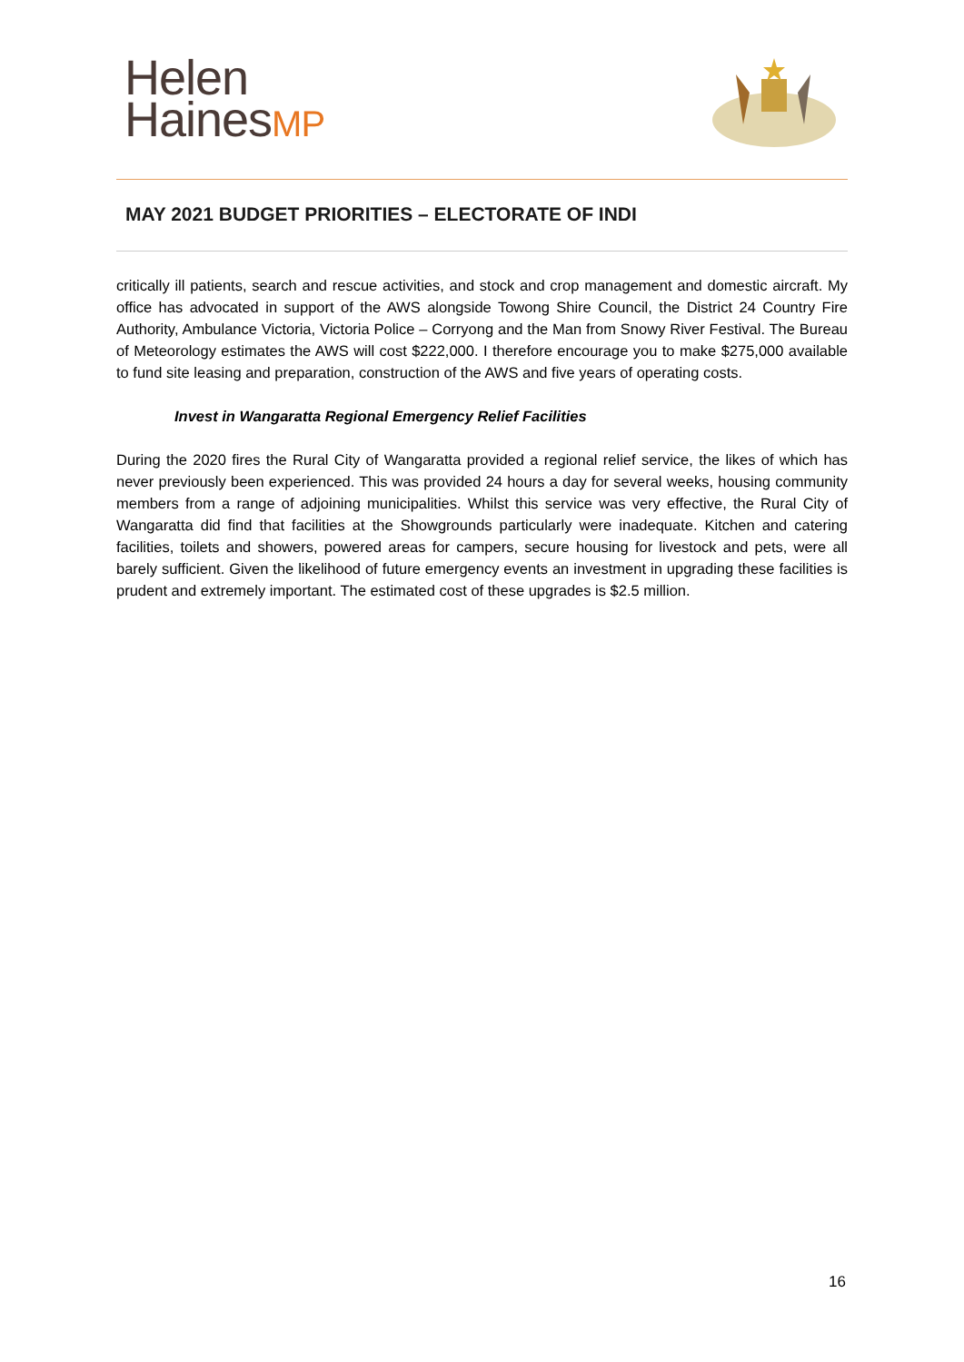Helen
HainesMP
MAY 2021 BUDGET PRIORITIES – ELECTORATE OF INDI
critically ill patients, search and rescue activities, and stock and crop management and domestic aircraft. My office has advocated in support of the AWS alongside Towong Shire Council, the District 24 Country Fire Authority, Ambulance Victoria, Victoria Police – Corryong and the Man from Snowy River Festival. The Bureau of Meteorology estimates the AWS will cost $222,000. I therefore encourage you to make $275,000 available to fund site leasing and preparation, construction of the AWS and five years of operating costs.
Invest in Wangaratta Regional Emergency Relief Facilities
During the 2020 fires the Rural City of Wangaratta provided a regional relief service, the likes of which has never previously been experienced. This was provided 24 hours a day for several weeks, housing community members from a range of adjoining municipalities. Whilst this service was very effective, the Rural City of Wangaratta did find that facilities at the Showgrounds particularly were inadequate. Kitchen and catering facilities, toilets and showers, powered areas for campers, secure housing for livestock and pets, were all barely sufficient. Given the likelihood of future emergency events an investment in upgrading these facilities is prudent and extremely important. The estimated cost of these upgrades is $2.5 million.
16